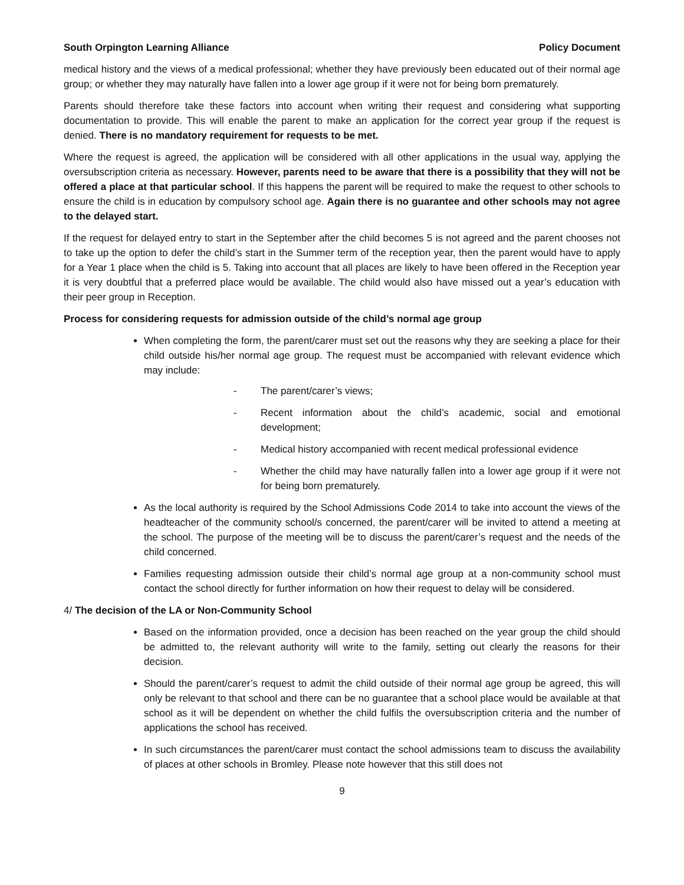South Orpington Learning Alliance Policy Document
medical history and the views of a medical professional; whether they have previously been educated out of their normal age group; or whether they may naturally have fallen into a lower age group if it were not for being born prematurely.
Parents should therefore take these factors into account when writing their request and considering what supporting documentation to provide. This will enable the parent to make an application for the correct year group if the request is denied. There is no mandatory requirement for requests to be met.
Where the request is agreed, the application will be considered with all other applications in the usual way, applying the oversubscription criteria as necessary. However, parents need to be aware that there is a possibility that they will not be offered a place at that particular school. If this happens the parent will be required to make the request to other schools to ensure the child is in education by compulsory school age. Again there is no guarantee and other schools may not agree to the delayed start.
If the request for delayed entry to start in the September after the child becomes 5 is not agreed and the parent chooses not to take up the option to defer the child’s start in the Summer term of the reception year, then the parent would have to apply for a Year 1 place when the child is 5. Taking into account that all places are likely to have been offered in the Reception year it is very doubtful that a preferred place would be available. The child would also have missed out a year’s education with their peer group in Reception.
Process for considering requests for admission outside of the child’s normal age group
When completing the form, the parent/carer must set out the reasons why they are seeking a place for their child outside his/her normal age group. The request must be accompanied with relevant evidence which may include:
- The parent/carer’s views;
- Recent information about the child’s academic, social and emotional development;
- Medical history accompanied with recent medical professional evidence
- Whether the child may have naturally fallen into a lower age group if it were not for being born prematurely.
As the local authority is required by the School Admissions Code 2014 to take into account the views of the headteacher of the community school/s concerned, the parent/carer will be invited to attend a meeting at the school. The purpose of the meeting will be to discuss the parent/carer’s request and the needs of the child concerned.
Families requesting admission outside their child’s normal age group at a non-community school must contact the school directly for further information on how their request to delay will be considered.
4/ The decision of the LA or Non-Community School
Based on the information provided, once a decision has been reached on the year group the child should be admitted to, the relevant authority will write to the family, setting out clearly the reasons for their decision.
Should the parent/carer’s request to admit the child outside of their normal age group be agreed, this will only be relevant to that school and there can be no guarantee that a school place would be available at that school as it will be dependent on whether the child fulfils the oversubscription criteria and the number of applications the school has received.
In such circumstances the parent/carer must contact the school admissions team to discuss the availability of places at other schools in Bromley. Please note however that this still does not
9